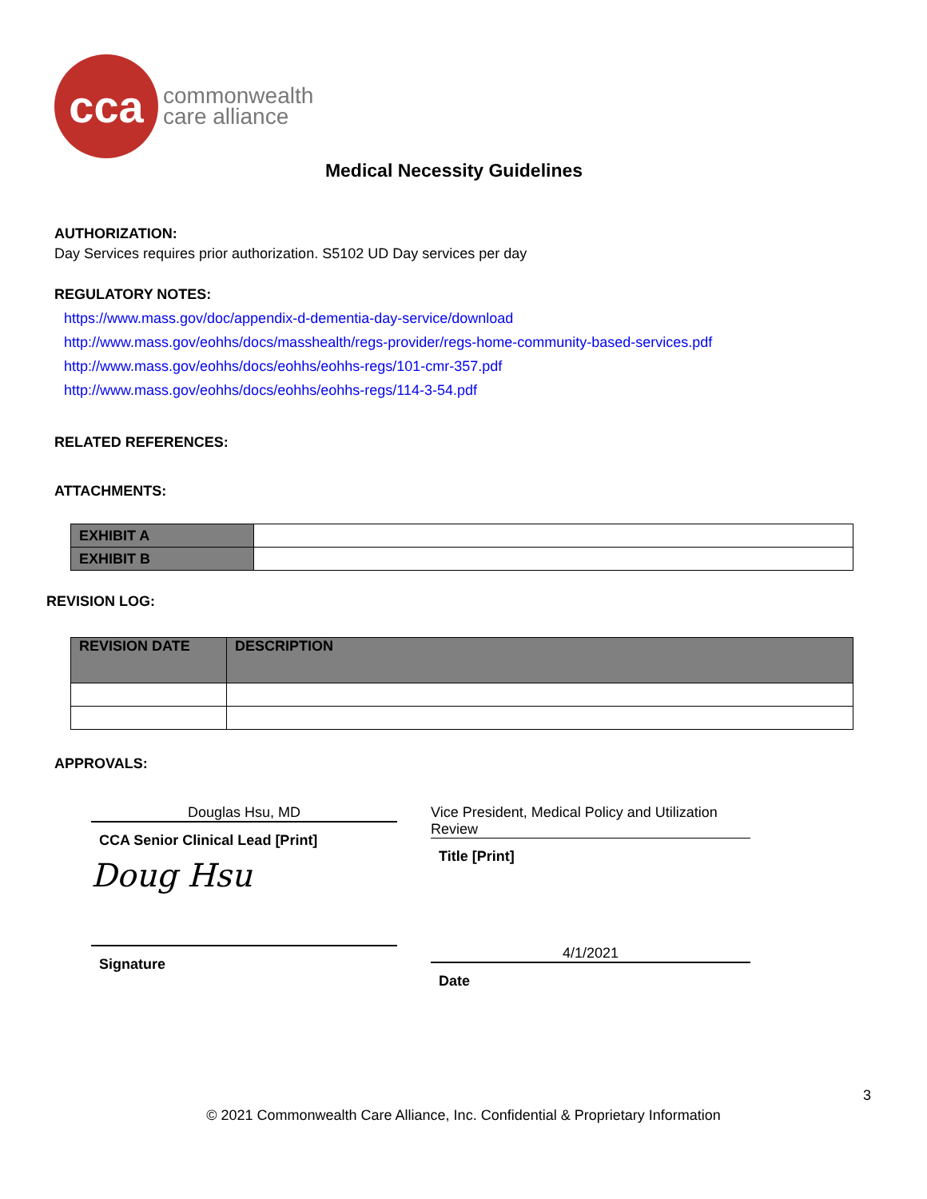cca
commonwealth
care alliance
Medical Necessity Guidelines
AUTHORIZATION:
Day Services requires prior authorization. S5102 UD Day services per day
REGULATORY NOTES:
https://www.mass.gov/doc/appendix-d-dementia-day-service/download
http://www.mass.gov/eohhs/docs/masshealth/regs-provider/regs-home-community-based-services.pdf http://www.mass.gov/eohhs/docs/eohhs/eohhs-regs/101-cmr-357.pdf
http://www.mass.gov/eohhs/docs/eohhs/eohhs-regs/114-3-54.pdf
RELATED REFERENCES:
ATTACHMENTS:
| EXHIBIT A | |
| EXHIBIT B | |
REVISION LOG:
| REVISION DATE | DESCRIPTION |
| --- | --- |
APPROVALS:
Douglas Hsu, MD
CCA Senior Clinical Lead [Print]
Doug Hsu
Signature
Vice President, Medical Policy and Utilization Review
Title [Print]
4/1/2021
Date
3
© 2021 Commonwealth Care Alliance, Inc. Confidential & Proprietary Information